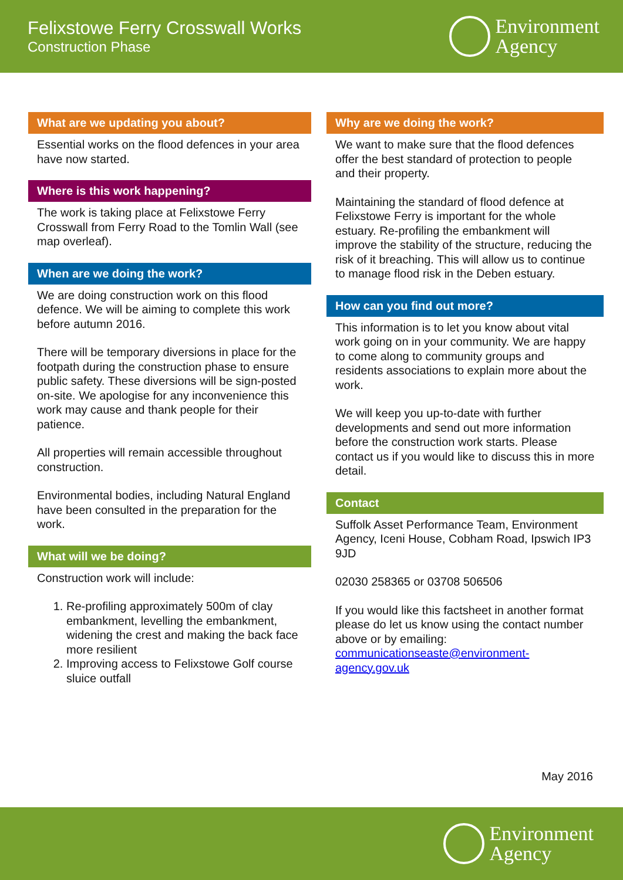Felixstowe Ferry Crosswall Works
Construction Phase
Environment
Agency
What are we updating you about?
Essential works on the flood defences in your area have now started.
Where is this work happening?
The work is taking place at Felixstowe Ferry Crosswall from Ferry Road to the Tomlin Wall (see map overleaf).
When are we doing the work?
We are doing construction work on this flood defence. We will be aiming to complete this work before autumn 2016.
There will be temporary diversions in place for the footpath during the construction phase to ensure public safety. These diversions will be sign-posted on-site. We apologise for any inconvenience this work may cause and thank people for their patience.
All properties will remain accessible throughout construction.
Environmental bodies, including Natural England have been consulted in the preparation for the work.
What will we be doing?
Construction work will include:
1. Re-profiling approximately 500m of clay embankment, levelling the embankment, widening the crest and making the back face more resilient
2. Improving access to Felixstowe Golf course sluice outfall
Why are we doing the work?
We want to make sure that the flood defences offer the best standard of protection to people and their property.
Maintaining the standard of flood defence at Felixstowe Ferry is important for the whole estuary. Re-profiling the embankment will improve the stability of the structure, reducing the risk of it breaching. This will allow us to continue to manage flood risk in the Deben estuary.
How can you find out more?
This information is to let you know about vital work going on in your community. We are happy to come along to community groups and residents associations to explain more about the work.
We will keep you up-to-date with further developments and send out more information before the construction work starts. Please contact us if you would like to discuss this in more detail.
Contact
Suffolk Asset Performance Team, Environment Agency, Iceni House, Cobham Road, Ipswich IP3 9JD
02030 258365 or 03708 506506
If you would like this factsheet in another format please do let us know using the contact number above or by emailing: communicationseaste@environment-agency.gov.uk
May 2016
Environment
Agency